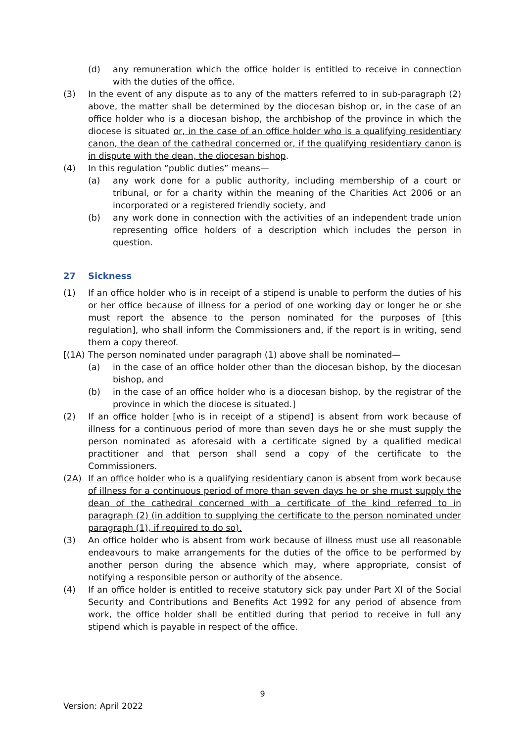(d) any remuneration which the office holder is entitled to receive in connection with the duties of the office.
(3) In the event of any dispute as to any of the matters referred to in sub-paragraph (2) above, the matter shall be determined by the diocesan bishop or, in the case of an office holder who is a diocesan bishop, the archbishop of the province in which the diocese is situated or, in the case of an office holder who is a qualifying residentiary canon, the dean of the cathedral concerned or, if the qualifying residentiary canon is in dispute with the dean, the diocesan bishop.
(4) In this regulation “public duties” means—
(a) any work done for a public authority, including membership of a court or tribunal, or for a charity within the meaning of the Charities Act 2006 or an incorporated or a registered friendly society, and
(b) any work done in connection with the activities of an independent trade union representing office holders of a description which includes the person in question.
27 Sickness
(1) If an office holder who is in receipt of a stipend is unable to perform the duties of his or her office because of illness for a period of one working day or longer he or she must report the absence to the person nominated for the purposes of [this regulation], who shall inform the Commissioners and, if the report is in writing, send them a copy thereof.
[(1A) The person nominated under paragraph (1) above shall be nominated—
(a) in the case of an office holder other than the diocesan bishop, by the diocesan bishop, and
(b) in the case of an office holder who is a diocesan bishop, by the registrar of the province in which the diocese is situated.]
(2) If an office holder [who is in receipt of a stipend] is absent from work because of illness for a continuous period of more than seven days he or she must supply the person nominated as aforesaid with a certificate signed by a qualified medical practitioner and that person shall send a copy of the certificate to the Commissioners.
(2A) If an office holder who is a qualifying residentiary canon is absent from work because of illness for a continuous period of more than seven days he or she must supply the dean of the cathedral concerned with a certificate of the kind referred to in paragraph (2) (in addition to supplying the certificate to the person nominated under paragraph (1), if required to do so).
(3) An office holder who is absent from work because of illness must use all reasonable endeavours to make arrangements for the duties of the office to be performed by another person during the absence which may, where appropriate, consist of notifying a responsible person or authority of the absence.
(4) If an office holder is entitled to receive statutory sick pay under Part XI of the Social Security and Contributions and Benefits Act 1992 for any period of absence from work, the office holder shall be entitled during that period to receive in full any stipend which is payable in respect of the office.
9
Version: April 2022